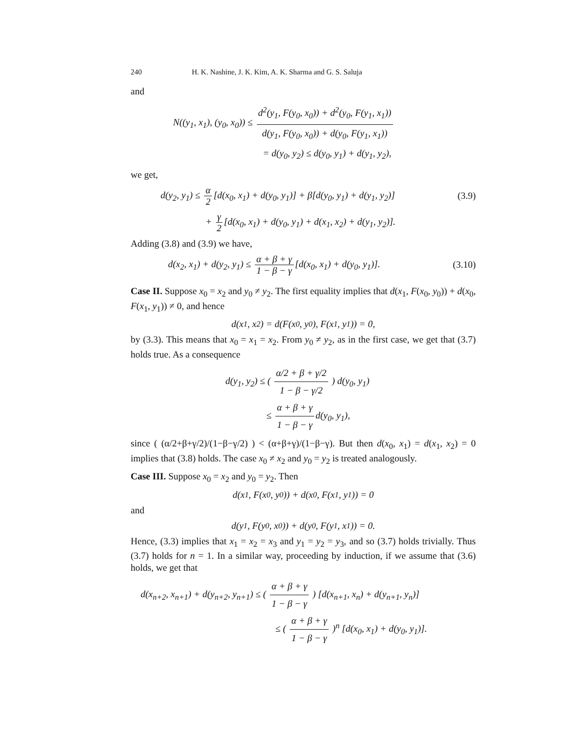240 H. K. Nashine, J. K. Kim, A. K. Sharma and G. S. Saluja
and
N((y<sub>1</sub>, x<sub>1</sub>), (y<sub>0</sub>, x<sub>0</sub>)) ≤ d<sup>2</sup>(y<sub>1</sub>, F(y<sub>0</sub>, x<sub>0</sub>)) + d<sup>2</sup>(y<sub>0</sub>, F(y<sub>1</sub>, x<sub>1</sub>)) d(y<sub>1</sub>, F(y<sub>0</sub>, x<sub>0</sub>)) + d(y<sub>0</sub>, F(y<sub>1</sub>, x<sub>1</sub>))
= d(y<sub>0</sub>, y<sub>2</sub>) ≤ d(y<sub>0</sub>, y<sub>1</sub>) + d(y<sub>1</sub>, y<sub>2</sub>),
we get,
d(y<sub>2</sub>, y<sub>1</sub>) ≤ α 2 [d(x<sub>0</sub>, x<sub>1</sub>) + d(y<sub>0</sub>, y<sub>1</sub>)] + β[d(y<sub>0</sub>, y<sub>1</sub>) + d(y<sub>1</sub>, y<sub>2</sub>)] (3.9)
+ γ 2 [d(x<sub>0</sub>, x<sub>1</sub>) + d(y<sub>0</sub>, y<sub>1</sub>) + d(x<sub>1</sub>, x<sub>2</sub>) + d(y<sub>1</sub>, y<sub>2</sub>)].
Adding (3.8) and (3.9) we have,
d(x<sub>2</sub>, x<sub>1</sub>) + d(y<sub>2</sub>, y<sub>1</sub>) ≤ α + β + γ 1 − β − γ [d(x<sub>0</sub>, x<sub>1</sub>) + d(y<sub>0</sub>, y<sub>1</sub>)]. (3.10)
Case II. Suppose x<sub>0</sub> = x<sub>2</sub> and y<sub>0</sub> ≠ y<sub>2</sub>. The first equality implies that d(x<sub>1</sub>, F(x<sub>0</sub>, y<sub>0</sub>)) + d(x<sub>0</sub>, F(x<sub>1</sub>, y<sub>1</sub>)) ≠ 0, and hence
d(x<sub>1</sub>, x<sub>2</sub>) = d(F(x<sub>0</sub>, y<sub>0</sub>), F(x<sub>1</sub>, y<sub>1</sub>)) = 0,
by (3.3). This means that x<sub>0</sub> = x<sub>1</sub> = x<sub>2</sub>. From y<sub>0</sub> ≠ y<sub>2</sub>, as in the first case, we get that (3.7) holds true. As a consequence
d(y<sub>1</sub>, y<sub>2</sub>) ≤ ( α/2 + β + γ/2 1 − β − γ/2 ) d(y<sub>0</sub>, y<sub>1</sub>)
≤ α + β + γ 1 − β − γ d(y<sub>0</sub>, y<sub>1</sub>),
since ( (α/2+β+γ/2)/(1−β−γ/2) ) < (α+β+γ)/(1−β−γ). But then d(x<sub>0</sub>, x<sub>1</sub>) = d(x<sub>1</sub>, x<sub>2</sub>) = 0 implies that (3.8) holds. The case x<sub>0</sub> ≠ x<sub>2</sub> and y<sub>0</sub> = y<sub>2</sub> is treated analogously.
Case III. Suppose x<sub>0</sub> = x<sub>2</sub> and y<sub>0</sub> = y<sub>2</sub>. Then
d(x<sub>1</sub>, F(x<sub>0</sub>, y<sub>0</sub>)) + d(x<sub>0</sub>, F(x<sub>1</sub>, y<sub>1</sub>)) = 0
and
d(y<sub>1</sub>, F(y<sub>0</sub>, x<sub>0</sub>)) + d(y<sub>0</sub>, F(y<sub>1</sub>, x<sub>1</sub>)) = 0.
Hence, (3.3) implies that x<sub>1</sub> = x<sub>2</sub> = x<sub>3</sub> and y<sub>1</sub> = y<sub>2</sub> = y<sub>3</sub>, and so (3.7) holds trivially. Thus (3.7) holds for n = 1. In a similar way, proceeding by induction, if we assume that (3.6) holds, we get that
d(x<sub>n+2</sub>, x<sub>n+1</sub>) + d(y<sub>n+2</sub>, y<sub>n+1</sub>) ≤ ( α + β + γ 1 − β − γ ) [d(x<sub>n+1</sub>, x<sub>n</sub>) + d(y<sub>n+1</sub>, y<sub>n</sub>)]
≤ ( α + β + γ 1 − β − γ )<sup>n</sup> [d(x<sub>0</sub>, x<sub>1</sub>) + d(y<sub>0</sub>, y<sub>1</sub>)].